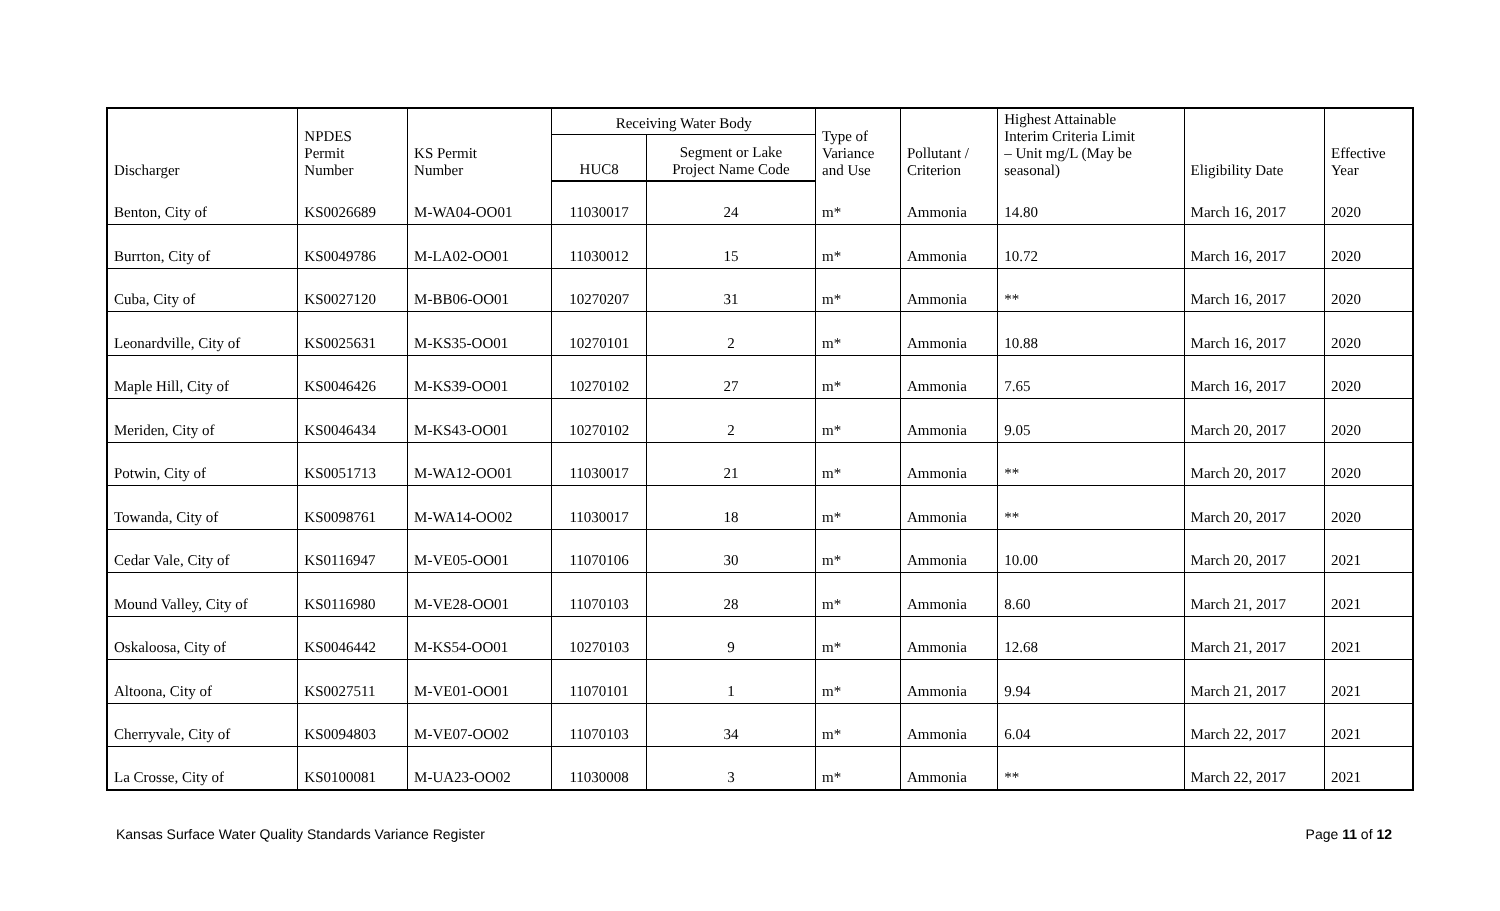| Discharger | NPDES Permit Number | KS Permit Number | Receiving Water Body | | Type of Variance and Use | Pollutant / Criterion | Highest Attainable Interim Criteria Limit – Unit mg/L (May be seasonal) | Eligibility Date | Effective Year |
| --- | --- | --- | --- | --- | --- | --- | --- | --- | --- |
| | | | HUC8 | Segment or Lake Project Name Code | | | | | |
| Benton, City of | KS0026689 | M-WA04-OO01 | 11030017 | 24 | m* | Ammonia | 14.80 | March 16, 2017 | 2020 |
| Burrton, City of | KS0049786 | M-LA02-OO01 | 11030012 | 15 | m* | Ammonia | 10.72 | March 16, 2017 | 2020 |
| Cuba, City of | KS0027120 | M-BB06-OO01 | 10270207 | 31 | m* | Ammonia | ** | March 16, 2017 | 2020 |
| Leonardville, City of | KS0025631 | M-KS35-OO01 | 10270101 | 2 | m* | Ammonia | 10.88 | March 16, 2017 | 2020 |
| Maple Hill, City of | KS0046426 | M-KS39-OO01 | 10270102 | 27 | m* | Ammonia | 7.65 | March 16, 2017 | 2020 |
| Meriden, City of | KS0046434 | M-KS43-OO01 | 10270102 | 2 | m* | Ammonia | 9.05 | March 20, 2017 | 2020 |
| Potwin, City of | KS0051713 | M-WA12-OO01 | 11030017 | 21 | m* | Ammonia | ** | March 20, 2017 | 2020 |
| Towanda, City of | KS0098761 | M-WA14-OO02 | 11030017 | 18 | m* | Ammonia | ** | March 20, 2017 | 2020 |
| Cedar Vale, City of | KS0116947 | M-VE05-OO01 | 11070106 | 30 | m* | Ammonia | 10.00 | March 20, 2017 | 2021 |
| Mound Valley, City of | KS0116980 | M-VE28-OO01 | 11070103 | 28 | m* | Ammonia | 8.60 | March 21, 2017 | 2021 |
| Oskaloosa, City of | KS0046442 | M-KS54-OO01 | 10270103 | 9 | m* | Ammonia | 12.68 | March 21, 2017 | 2021 |
| Altoona, City of | KS0027511 | M-VE01-OO01 | 11070101 | 1 | m* | Ammonia | 9.94 | March 21, 2017 | 2021 |
| Cherryvale, City of | KS0094803 | M-VE07-OO02 | 11070103 | 34 | m* | Ammonia | 6.04 | March 22, 2017 | 2021 |
| La Crosse, City of | KS0100081 | M-UA23-OO02 | 11030008 | 3 | m* | Ammonia | ** | March 22, 2017 | 2021 |
Kansas Surface Water Quality Standards Variance Register Page 11 of 12